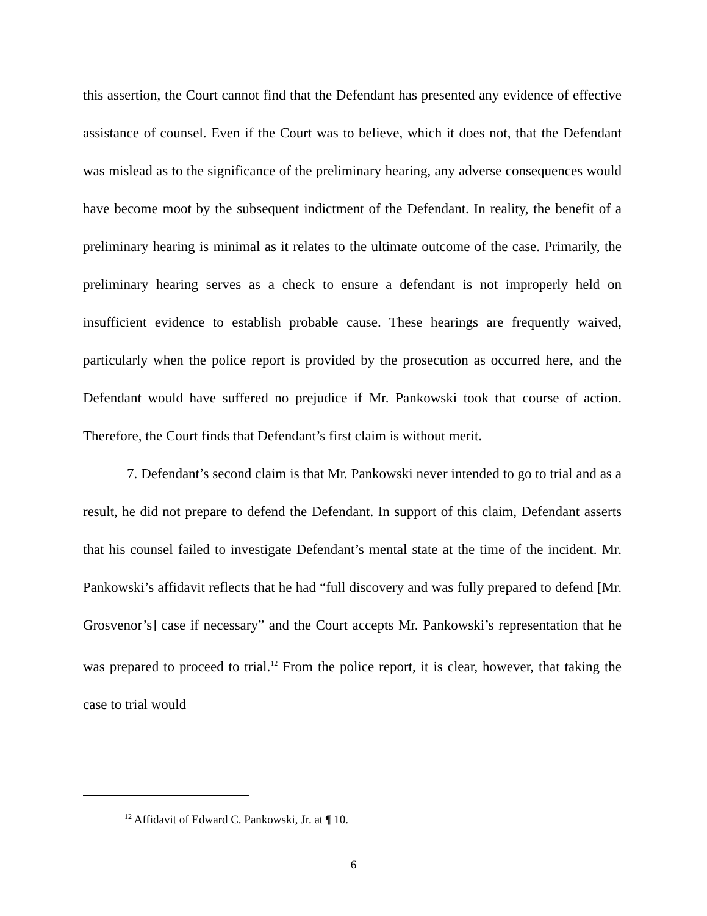this assertion, the Court cannot find that the Defendant has presented any evidence of effective assistance of counsel. Even if the Court was to believe, which it does not, that the Defendant was mislead as to the significance of the preliminary hearing, any adverse consequences would have become moot by the subsequent indictment of the Defendant. In reality, the benefit of a preliminary hearing is minimal as it relates to the ultimate outcome of the case. Primarily, the preliminary hearing serves as a check to ensure a defendant is not improperly held on insufficient evidence to establish probable cause. These hearings are frequently waived, particularly when the police report is provided by the prosecution as occurred here, and the Defendant would have suffered no prejudice if Mr. Pankowski took that course of action. Therefore, the Court finds that Defendant’s first claim is without merit.
7. Defendant’s second claim is that Mr. Pankowski never intended to go to trial and as a result, he did not prepare to defend the Defendant. In support of this claim, Defendant asserts that his counsel failed to investigate Defendant’s mental state at the time of the incident. Mr. Pankowski’s affidavit reflects that he had “full discovery and was fully prepared to defend [Mr. Grosvenor’s] case if necessary” and the Court accepts Mr. Pankowski’s representation that he was prepared to proceed to trial.<sup>12</sup> From the police report, it is clear, however, that taking the case to trial would
<sup>12</sup> Affidavit of Edward C. Pankowski, Jr. at ¶ 10.
6